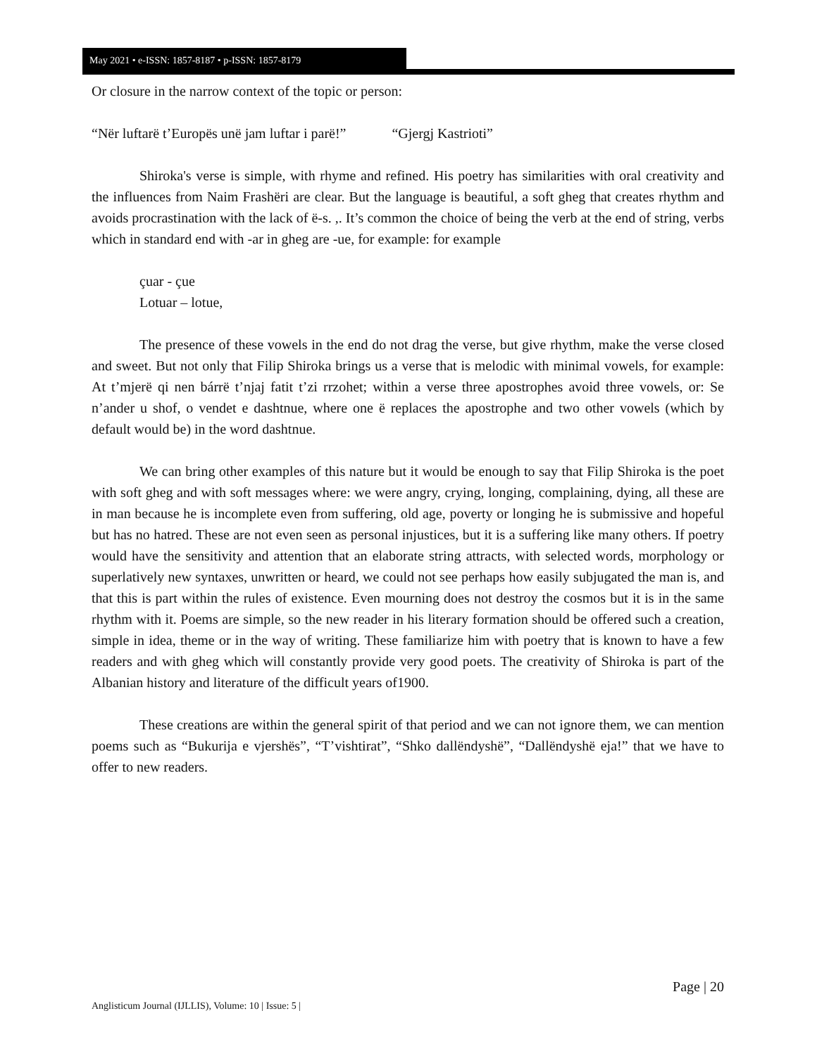May 2021 • e-ISSN: 1857-8187 • p-ISSN: 1857-8179
Or closure in the narrow context of the topic or person:
“Nër luftarë t’Europës unë jam luftar i parë!” “Gjergj Kastrioti”
Shiroka's verse is simple, with rhyme and refined. His poetry has similarities with oral creativity and the influences from Naim Frashëri are clear. But the language is beautiful, a soft gheg that creates rhythm and avoids procrastination with the lack of ë-s. ,. It’s common the choice of being the verb at the end of string, verbs which in standard end with -ar in gheg are -ue, for example: for example
çuar - çue
Lotuar – lotue,
The presence of these vowels in the end do not drag the verse, but give rhythm, make the verse closed and sweet. But not only that Filip Shiroka brings us a verse that is melodic with minimal vowels, for example: At t’mjerë qi nen bárrë t’njaj fatit t’zi rrzohet; within a verse three apostrophes avoid three vowels, or: Se n’ander u shof, o vendet e dashtnue, where one ë replaces the apostrophe and two other vowels (which by default would be) in the word dashtnue.
We can bring other examples of this nature but it would be enough to say that Filip Shiroka is the poet with soft gheg and with soft messages where: we were angry, crying, longing, complaining, dying, all these are in man because he is incomplete even from suffering, old age, poverty or longing he is submissive and hopeful but has no hatred. These are not even seen as personal injustices, but it is a suffering like many others. If poetry would have the sensitivity and attention that an elaborate string attracts, with selected words, morphology or superlatively new syntaxes, unwritten or heard, we could not see perhaps how easily subjugated the man is, and that this is part within the rules of existence. Even mourning does not destroy the cosmos but it is in the same rhythm with it. Poems are simple, so the new reader in his literary formation should be offered such a creation, simple in idea, theme or in the way of writing. These familiarize him with poetry that is known to have a few readers and with gheg which will constantly provide very good poets. The creativity of Shiroka is part of the Albanian history and literature of the difficult years of1900.
These creations are within the general spirit of that period and we can not ignore them, we can mention poems such as “Bukurija e vjershës”, “T’vishtirat”, “Shko dallëndyshë”, “Dallëndyshë eja!” that we have to offer to new readers.
Page | 20
Anglisticum Journal (IJLLIS), Volume: 10 | Issue: 5 |